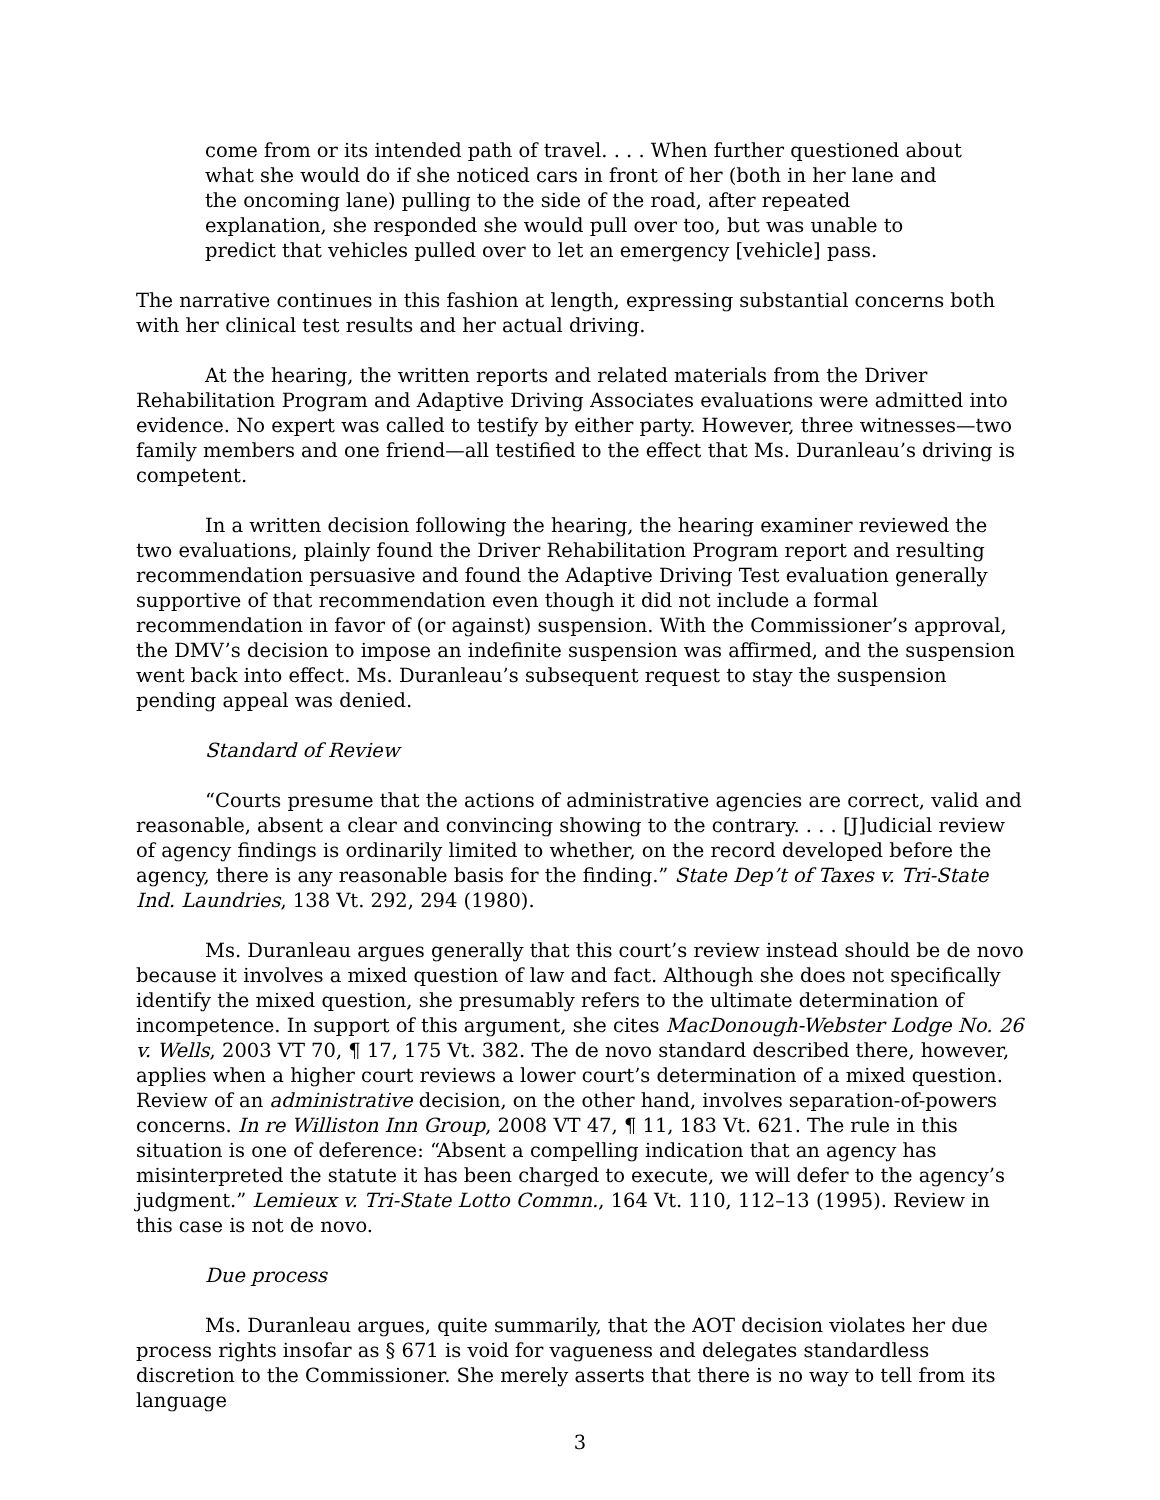come from or its intended path of travel. . . . When further questioned about what she would do if she noticed cars in front of her (both in her lane and the oncoming lane) pulling to the side of the road, after repeated explanation, she responded she would pull over too, but was unable to predict that vehicles pulled over to let an emergency [vehicle] pass.
The narrative continues in this fashion at length, expressing substantial concerns both with her clinical test results and her actual driving.
At the hearing, the written reports and related materials from the Driver Rehabilitation Program and Adaptive Driving Associates evaluations were admitted into evidence. No expert was called to testify by either party. However, three witnesses—two family members and one friend—all testified to the effect that Ms. Duranleau’s driving is competent.
In a written decision following the hearing, the hearing examiner reviewed the two evaluations, plainly found the Driver Rehabilitation Program report and resulting recommendation persuasive and found the Adaptive Driving Test evaluation generally supportive of that recommendation even though it did not include a formal recommendation in favor of (or against) suspension. With the Commissioner’s approval, the DMV’s decision to impose an indefinite suspension was affirmed, and the suspension went back into effect. Ms. Duranleau’s subsequent request to stay the suspension pending appeal was denied.
Standard of Review
“Courts presume that the actions of administrative agencies are correct, valid and reasonable, absent a clear and convincing showing to the contrary. . . . [J]udicial review of agency findings is ordinarily limited to whether, on the record developed before the agency, there is any reasonable basis for the finding.” State Dep’t of Taxes v. Tri-State Ind. Laundries, 138 Vt. 292, 294 (1980).
Ms. Duranleau argues generally that this court’s review instead should be de novo because it involves a mixed question of law and fact. Although she does not specifically identify the mixed question, she presumably refers to the ultimate determination of incompetence. In support of this argument, she cites MacDonough-Webster Lodge No. 26 v. Wells, 2003 VT 70, ¶ 17, 175 Vt. 382. The de novo standard described there, however, applies when a higher court reviews a lower court’s determination of a mixed question. Review of an administrative decision, on the other hand, involves separation-of-powers concerns. In re Williston Inn Group, 2008 VT 47, ¶ 11, 183 Vt. 621. The rule in this situation is one of deference: “Absent a compelling indication that an agency has misinterpreted the statute it has been charged to execute, we will defer to the agency’s judgment.” Lemieux v. Tri-State Lotto Commn., 164 Vt. 110, 112–13 (1995). Review in this case is not de novo.
Due process
Ms. Duranleau argues, quite summarily, that the AOT decision violates her due process rights insofar as § 671 is void for vagueness and delegates standardless discretion to the Commissioner. She merely asserts that there is no way to tell from its language
3